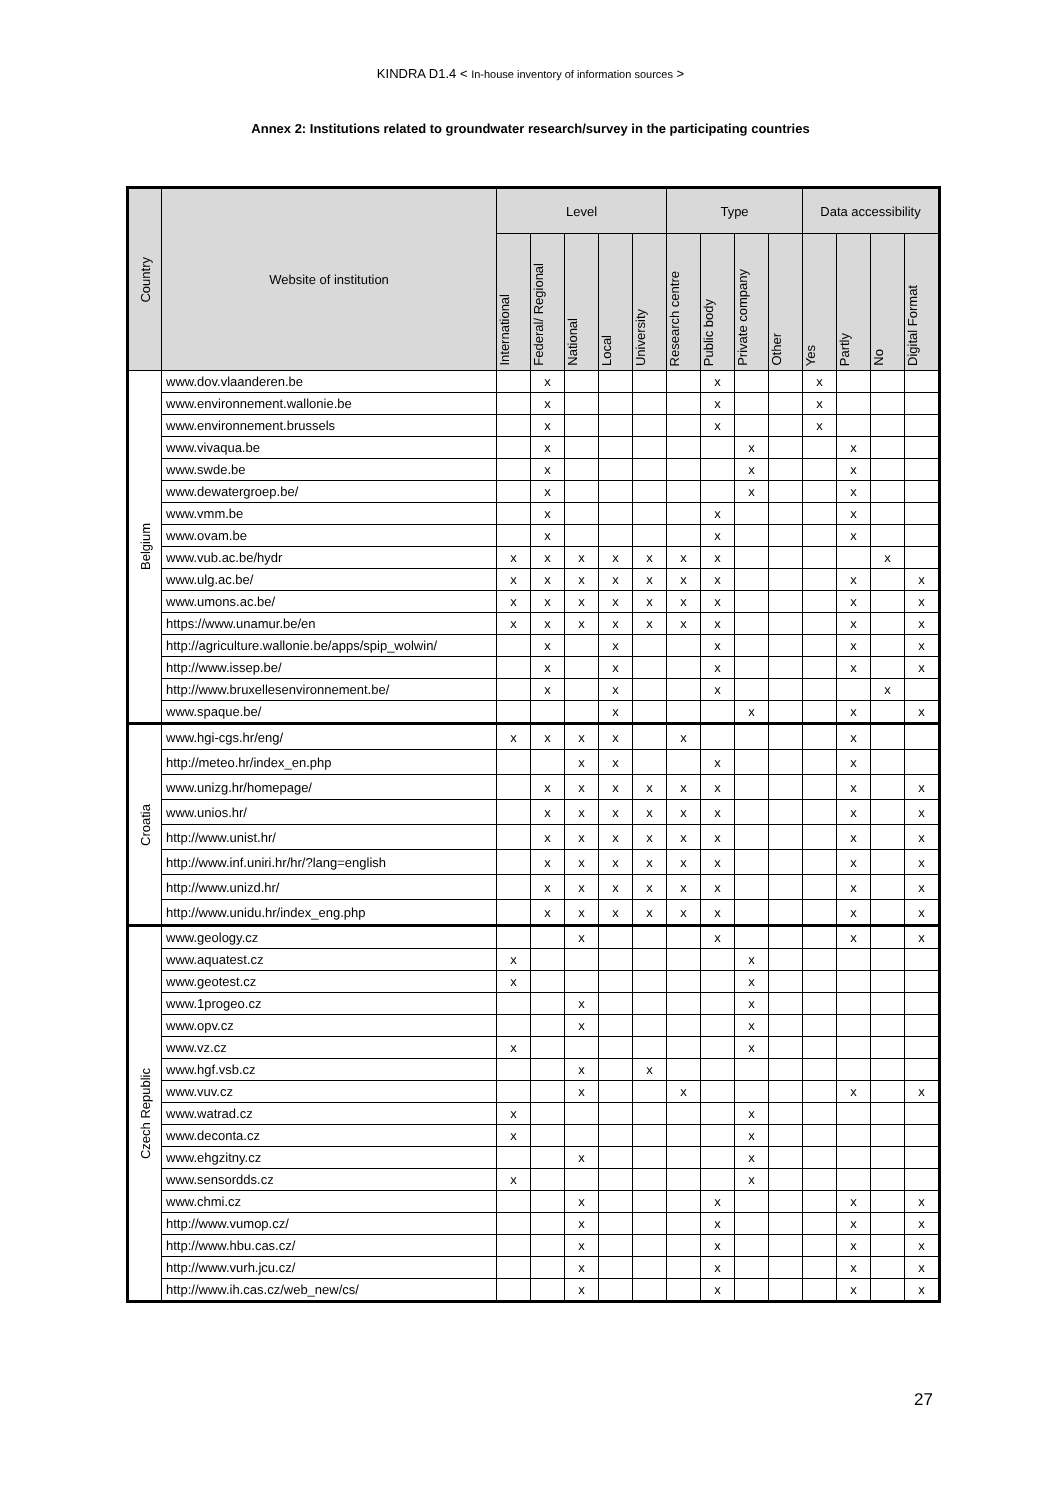KINDRA D1.4 < In-house inventory of information sources >
Annex 2: Institutions related to groundwater research/survey in the participating countries
| Country | Website of institution | Level | | | | | Type | | | | Data accessibility | | | |
| --- | --- | --- | --- | --- | --- | --- | --- | --- | --- | --- | --- | --- | --- | --- |
| | | International | Federal/ Regional | National | Local | University | Research centre | Public body | Private company | Other | Yes | Partly | No | Digital Format |
| Belgium | www.dov.vlaanderen.be | | x | | | | | x | | | x | | | |
| | www.environnement.wallonie.be | | x | | | | | x | | | x | | | |
| | www.environnement.brussels | | x | | | | | x | | | x | | | |
| | www.vivaqua.be | | x | | | | | | x | | | x | | |
| | www.swde.be | | x | | | | | | x | | | x | | |
| | www.dewatergroep.be/ | | x | | | | | | x | | | x | | |
| | www.vmm.be | | x | | | | | x | | | | x | | |
| | www.ovam.be | | x | | | | | x | | | | x | | |
| | www.vub.ac.be/hydr | x | x | x | x | x | x | x | | | | | x | |
| | www.ulg.ac.be/ | x | x | x | x | x | x | x | | | | x | | x |
| | www.umons.ac.be/ | x | x | x | x | x | x | x | | | | x | | x |
| | https://www.unamur.be/en | x | x | x | x | x | x | x | | | | x | | x |
| | http://agriculture.wallonie.be/apps/spip_wolwin/ | | x | | x | | | x | | | | x | | x |
| | http://www.issep.be/ | | x | | x | | | x | | | | x | | x |
| | http://www.bruxellesenvironnement.be/ | | x | | x | | | x | | | | | x | |
| | www.spaque.be/ | | | | x | | | | x | | | x | | x |
| Croatia | www.hgi-cgs.hr/eng/ | x | x | x | x | | x | | | | | x | | |
| | http://meteo.hr/index_en.php | | | x | x | | | x | | | | x | | |
| | www.unizg.hr/homepage/ | | x | x | x | x | x | x | | | | x | | x |
| | www.unios.hr/ | | x | x | x | x | x | x | | | | x | | x |
| | http://www.unist.hr/ | | x | x | x | x | x | x | | | | x | | x |
| | http://www.inf.uniri.hr/hr/?lang=english | | x | x | x | x | x | x | | | | x | | x |
| | http://www.unizd.hr/ | | x | x | x | x | x | x | | | | x | | x |
| | http://www.unidu.hr/index_eng.php | | x | x | x | x | x | x | | | | x | | x |
| Czech Republic | www.geology.cz | | | x | | | | x | | | | x | | x |
| | www.aquatest.cz | x | | | | | | | x | | | | | |
| | www.geotest.cz | x | | | | | | | x | | | | | |
| | www.1progeo.cz | | | x | | | | | x | | | | | |
| | www.opv.cz | | | x | | | | | x | | | | | |
| | www.vz.cz | x | | | | | | | x | | | | | |
| | www.hgf.vsb.cz | | | x | | x | | | | | | | | |
| | www.vuv.cz | | | x | | | x | | | | | x | | x |
| | www.watrad.cz | x | | | | | | | x | | | | | |
| | www.deconta.cz | x | | | | | | | x | | | | | |
| | www.ehgzitny.cz | | | x | | | | | x | | | | | |
| | www.sensordds.cz | x | | | | | | | x | | | | | |
| | www.chmi.cz | | | x | | | | x | | | | x | | x |
| | http://www.vumop.cz/ | | | x | | | | x | | | | x | | x |
| | http://www.hbu.cas.cz/ | | | x | | | | x | | | | x | | x |
| | http://www.vurh.jcu.cz/ | | | x | | | | x | | | | x | | x |
| | http://www.ih.cas.cz/web_new/cs/ | | | x | | | | x | | | | x | | x |
27